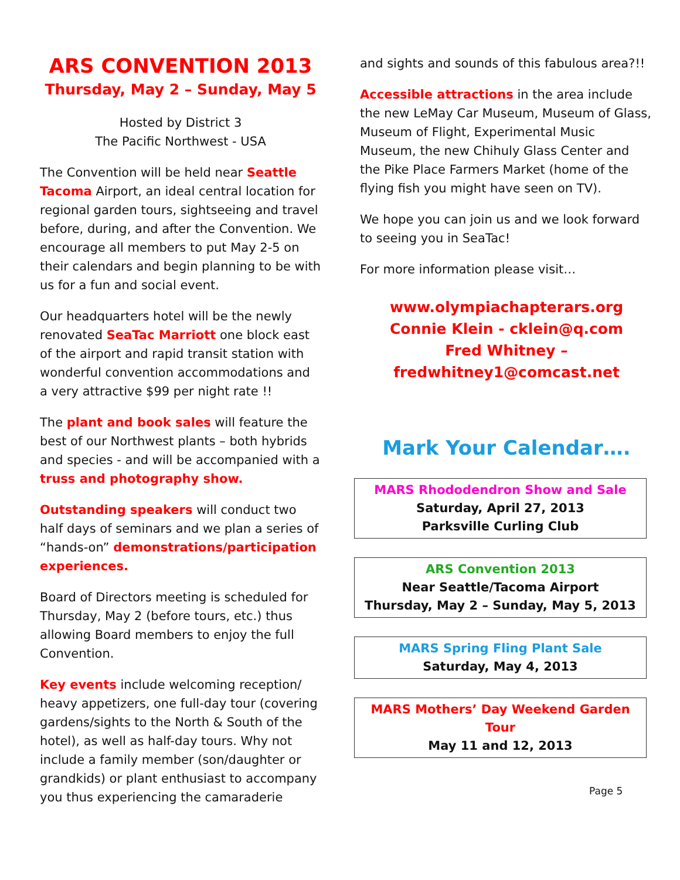ARS CONVENTION 2013
Thursday, May 2 – Sunday, May 5
Hosted by District 3
The Pacific Northwest - USA
The Convention will be held near Seattle Tacoma Airport, an ideal central location for regional garden tours, sightseeing and travel before, during, and after the Convention. We encourage all members to put May 2-5 on their calendars and begin planning to be with us for a fun and social event.
Our headquarters hotel will be the newly renovated SeaTac Marriott one block east of the airport and rapid transit station with wonderful convention accommodations and a very attractive $99 per night rate !!
The plant and book sales will feature the best of our Northwest plants – both hybrids and species - and will be accompanied with a truss and photography show.
Outstanding speakers will conduct two half days of seminars and we plan a series of “hands-on” demonstrations/participation experiences.
Board of Directors meeting is scheduled for Thursday, May 2 (before tours, etc.) thus allowing Board members to enjoy the full Convention.
Key events include welcoming reception/ heavy appetizers, one full-day tour (covering gardens/sights to the North & South of the hotel), as well as half-day tours. Why not include a family member (son/daughter or grandkids) or plant enthusiast to accompany you thus experiencing the camaraderie
and sights and sounds of this fabulous area?!!
Accessible attractions in the area include the new LeMay Car Museum, Museum of Glass, Museum of Flight, Experimental Music Museum, the new Chihuly Glass Center and the Pike Place Farmers Market (home of the flying fish you might have seen on TV).
We hope you can join us and we look forward to seeing you in SeaTac!
For more information please visit…
www.olympiachapterars.org
Connie Klein - cklein@q.com
Fred Whitney –
fredwhitney1@comcast.net
Mark Your Calendar….
MARS Rhododendron Show and Sale
Saturday, April 27, 2013
Parksville Curling Club
ARS Convention 2013
Near Seattle/Tacoma Airport
Thursday, May 2 – Sunday, May 5, 2013
MARS Spring Fling Plant Sale
Saturday, May 4, 2013
MARS Mothers’ Day Weekend Garden Tour
May 11 and 12, 2013
Page 5